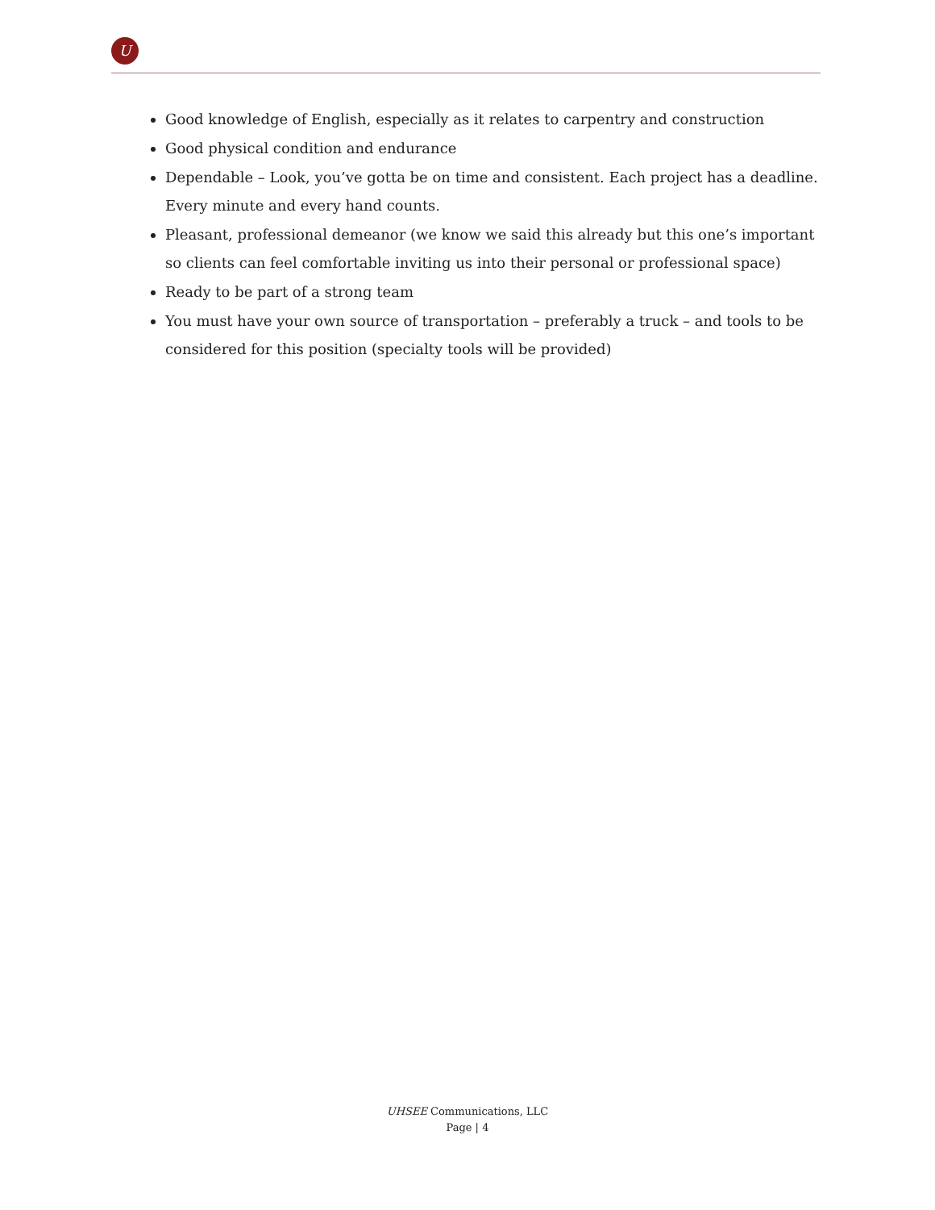U
Good knowledge of English, especially as it relates to carpentry and construction
Good physical condition and endurance
Dependable – Look, you’ve gotta be on time and consistent. Each project has a deadline. Every minute and every hand counts.
Pleasant, professional demeanor (we know we said this already but this one’s important so clients can feel comfortable inviting us into their personal or professional space)
Ready to be part of a strong team
You must have your own source of transportation – preferably a truck – and tools to be considered for this position (specialty tools will be provided)
UHSEE Communications, LLC
Page | 4